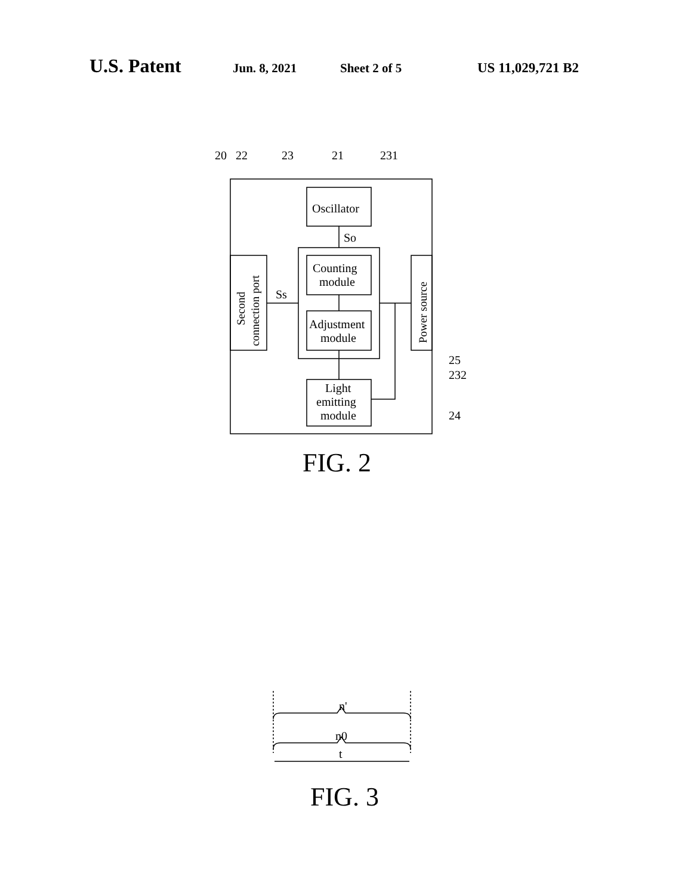U.S. Patent Jun. 8, 2021 Sheet 2 of 5 US 11,029,721 B2
20
22
23
21
231
Oscillator
So
Counting
module
Adjustment
module
Light
emitting
module
Ss
25
232
24
FIG. 2
n'
n0
t
FIG. 3
Second
connection port
Power source